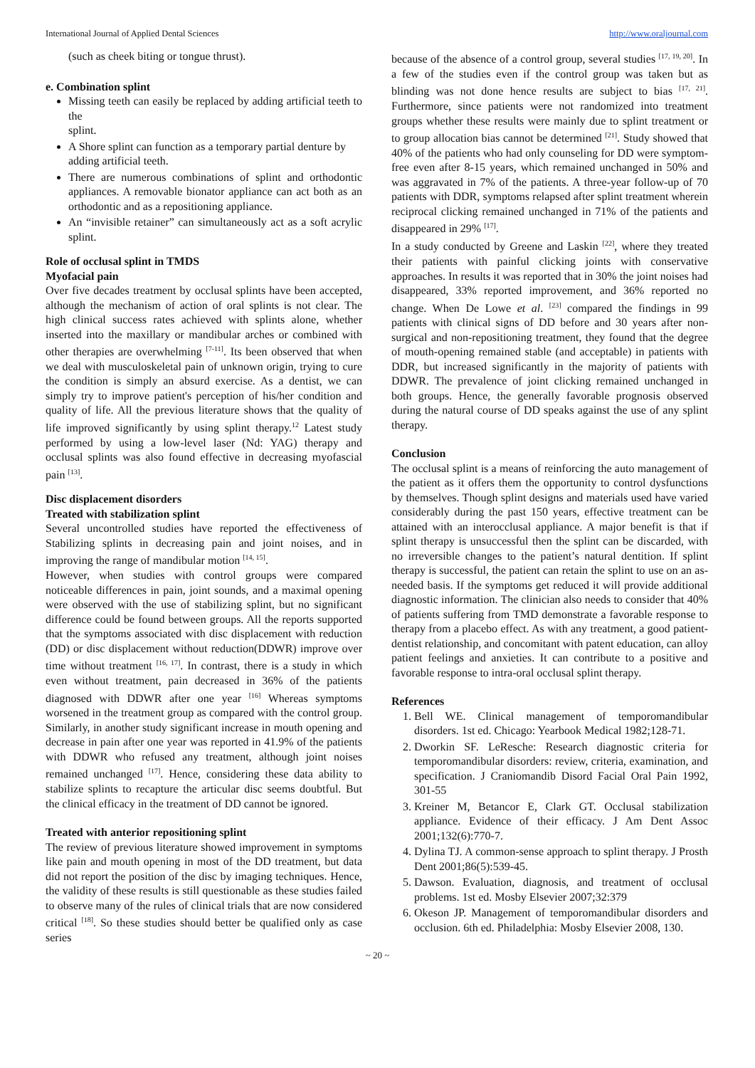International Journal of Applied Dental Sciences http://www.oraljournal.com
(such as cheek biting or tongue thrust).
e. Combination splint
Missing teeth can easily be replaced by adding artificial teeth to the
splint.
A Shore splint can function as a temporary partial denture by
adding artificial teeth.
There are numerous combinations of splint and orthodontic appliances. A removable bionator appliance can act both as an orthodontic and as a repositioning appliance.
An “invisible retainer” can simultaneously act as a soft acrylic splint.
Role of occlusal splint in TMDS
Myofacial pain
Over five decades treatment by occlusal splints have been accepted, although the mechanism of action of oral splints is not clear. The high clinical success rates achieved with splints alone, whether inserted into the maxillary or mandibular arches or combined with other therapies are overwhelming <sup>[7-11]</sup>. Its been observed that when we deal with musculoskeletal pain of unknown origin, trying to cure the condition is simply an absurd exercise. As a dentist, we can simply try to improve patient's perception of his/her condition and quality of life. All the previous literature shows that the quality of life improved significantly by using splint therapy.<sup>12</sup> Latest study performed by using a low-level laser (Nd: YAG) therapy and occlusal splints was also found effective in decreasing myofascial pain <sup>[13]</sup>.
Disc displacement disorders
Treated with stabilization splint
Several uncontrolled studies have reported the effectiveness of Stabilizing splints in decreasing pain and joint noises, and in improving the range of mandibular motion <sup>[14, 15]</sup>.
However, when studies with control groups were compared noticeable differences in pain, joint sounds, and a maximal opening were observed with the use of stabilizing splint, but no significant difference could be found between groups. All the reports supported that the symptoms associated with disc displacement with reduction (DD) or disc displacement without reduction(DDWR) improve over time without treatment <sup>[16, 17]</sup>. In contrast, there is a study in which even without treatment, pain decreased in 36% of the patients diagnosed with DDWR after one year <sup>[16]</sup> Whereas symptoms worsened in the treatment group as compared with the control group. Similarly, in another study significant increase in mouth opening and decrease in pain after one year was reported in 41.9% of the patients with DDWR who refused any treatment, although joint noises remained unchanged <sup>[17]</sup>. Hence, considering these data ability to stabilize splints to recapture the articular disc seems doubtful. But the clinical efficacy in the treatment of DD cannot be ignored.
Treated with anterior repositioning splint
The review of previous literature showed improvement in symptoms like pain and mouth opening in most of the DD treatment, but data did not report the position of the disc by imaging techniques. Hence, the validity of these results is still questionable as these studies failed to observe many of the rules of clinical trials that are now considered critical <sup>[18]</sup>. So these studies should better be qualified only as case series
because of the absence of a control group, several studies <sup>[17, 19, 20]</sup>. In a few of the studies even if the control group was taken but as blinding was not done hence results are subject to bias <sup>[17, 21]</sup>. Furthermore, since patients were not randomized into treatment groups whether these results were mainly due to splint treatment or to group allocation bias cannot be determined <sup>[21]</sup>. Study showed that 40% of the patients who had only counseling for DD were symptom-free even after 8-15 years, which remained unchanged in 50% and was aggravated in 7% of the patients. A three-year follow-up of 70 patients with DDR, symptoms relapsed after splint treatment wherein reciprocal clicking remained unchanged in 71% of the patients and disappeared in 29% <sup>[17]</sup>.
In a study conducted by Greene and Laskin <sup>[22]</sup>, where they treated their patients with painful clicking joints with conservative approaches. In results it was reported that in 30% the joint noises had disappeared, 33% reported improvement, and 36% reported no change. When De Lowe et al. <sup>[23]</sup> compared the findings in 99 patients with clinical signs of DD before and 30 years after non-surgical and non-repositioning treatment, they found that the degree of mouth-opening remained stable (and acceptable) in patients with DDR, but increased significantly in the majority of patients with DDWR. The prevalence of joint clicking remained unchanged in both groups. Hence, the generally favorable prognosis observed during the natural course of DD speaks against the use of any splint therapy.
Conclusion
The occlusal splint is a means of reinforcing the auto management of the patient as it offers them the opportunity to control dysfunctions by themselves. Though splint designs and materials used have varied considerably during the past 150 years, effective treatment can be attained with an interocclusal appliance. A major benefit is that if splint therapy is unsuccessful then the splint can be discarded, with no irreversible changes to the patient’s natural dentition. If splint therapy is successful, the patient can retain the splint to use on an as-needed basis. If the symptoms get reduced it will provide additional diagnostic information. The clinician also needs to consider that 40% of patients suffering from TMD demonstrate a favorable response to therapy from a placebo effect. As with any treatment, a good patient-dentist relationship, and concomitant with patent education, can alloy patient feelings and anxieties. It can contribute to a positive and favorable response to intra-oral occlusal splint therapy.
References
1. Bell WE. Clinical management of temporomandibular disorders. 1st ed. Chicago: Yearbook Medical 1982;128-71.
2. Dworkin SF. LeResche: Research diagnostic criteria for temporomandibular disorders: review, criteria, examination, and specification. J Craniomandib Disord Facial Oral Pain 1992, 301-55
3. Kreiner M, Betancor E, Clark GT. Occlusal stabilization appliance. Evidence of their efficacy. J Am Dent Assoc 2001;132(6):770-7.
4. Dylina TJ. A common-sense approach to splint therapy. J Prosth Dent 2001;86(5):539-45.
5. Dawson. Evaluation, diagnosis, and treatment of occlusal problems. 1st ed. Mosby Elsevier 2007;32:379
6. Okeson JP. Management of temporomandibular disorders and occlusion. 6th ed. Philadelphia: Mosby Elsevier 2008, 130.
~ 20 ~